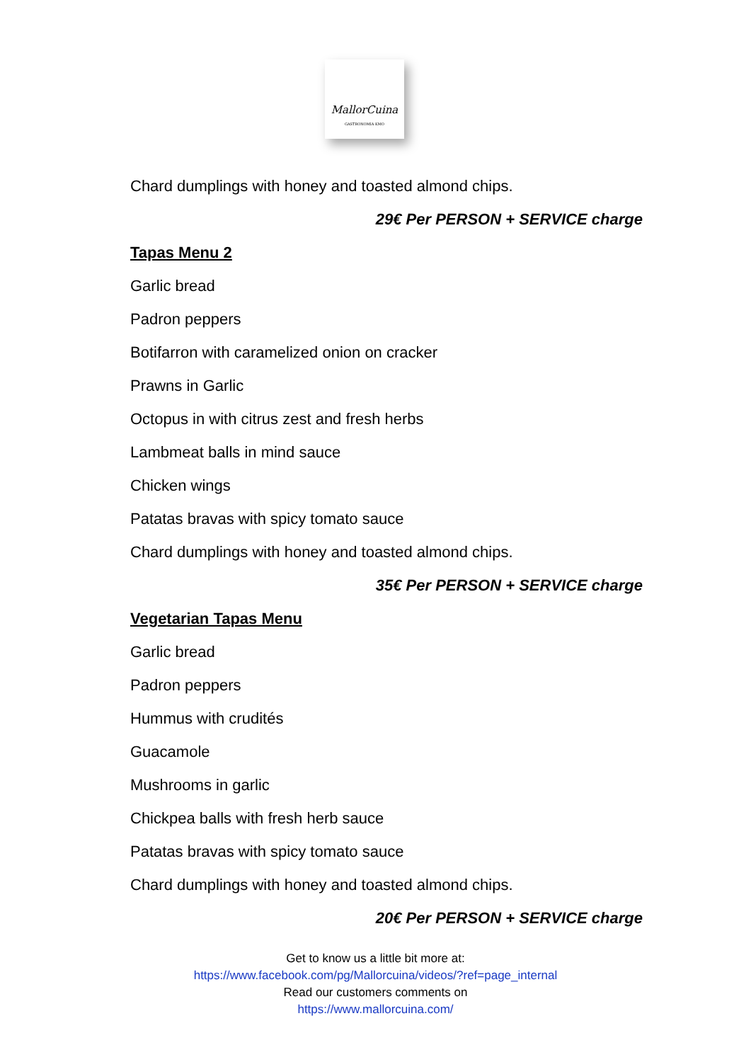MallorCuina
GASTRONOMIA KMO
Chard dumplings with honey and toasted almond chips.
29€ Per PERSON + SERVICE charge
Tapas Menu 2
Garlic bread
Padron peppers
Botifarron with caramelized onion on cracker
Prawns in Garlic
Octopus in with citrus zest and fresh herbs
Lambmeat balls in mind sauce
Chicken wings
Patatas bravas with spicy tomato sauce
Chard dumplings with honey and toasted almond chips.
35€ Per PERSON + SERVICE charge
Vegetarian Tapas Menu
Garlic bread
Padron peppers
Hummus with crudités
Guacamole
Mushrooms in garlic
Chickpea balls with fresh herb sauce
Patatas bravas with spicy tomato sauce
Chard dumplings with honey and toasted almond chips.
20€ Per PERSON + SERVICE charge
Get to know us a little bit more at:
https://www.facebook.com/pg/Mallorcuina/videos/?ref=page_internal
Read our customers comments on
https://www.mallorcuina.com/